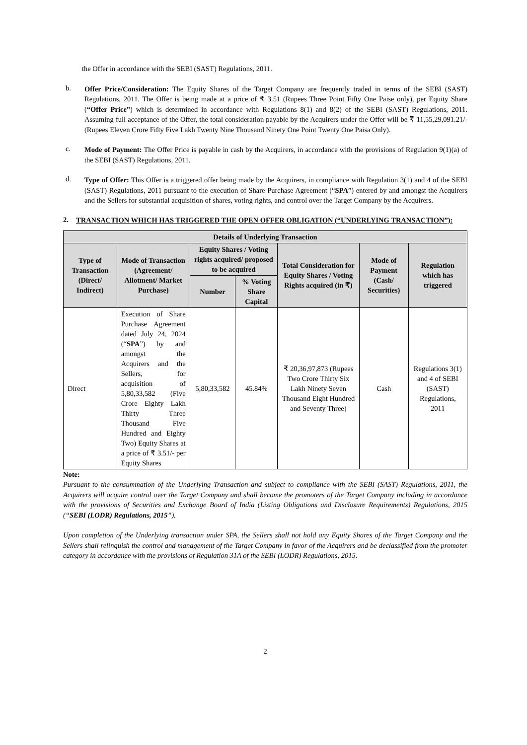the Offer in accordance with the SEBI (SAST) Regulations, 2011.
b.
Offer Price/Consideration: The Equity Shares of the Target Company are frequently traded in terms of the SEBI (SAST) Regulations, 2011. The Offer is being made at a price of ₹ 3.51 (Rupees Three Point Fifty One Paise only), per Equity Share (“Offer Price”) which is determined in accordance with Regulations 8(1) and 8(2) of the SEBI (SAST) Regulations, 2011. Assuming full acceptance of the Offer, the total consideration payable by the Acquirers under the Offer will be ₹ 11,55,29,091.21/- (Rupees Eleven Crore Fifty Five Lakh Twenty Nine Thousand Ninety One Point Twenty One Paisa Only).
c.
Mode of Payment: The Offer Price is payable in cash by the Acquirers, in accordance with the provisions of Regulation 9(1)(a) of the SEBI (SAST) Regulations, 2011.
d.
Type of Offer: This Offer is a triggered offer being made by the Acquirers, in compliance with Regulation 3(1) and 4 of the SEBI (SAST) Regulations, 2011 pursuant to the execution of Share Purchase Agreement (“SPA”) entered by and amongst the Acquirers and the Sellers for substantial acquisition of shares, voting rights, and control over the Target Company by the Acquirers.
2. TRANSACTION WHICH HAS TRIGGERED THE OPEN OFFER OBLIGATION (“UNDERLYING TRANSACTION”):
| Details of Underlying Transaction | | | | | | |
| --- | --- | --- | --- | --- | --- | --- |
| Type of Transaction (Direct/ Indirect) | Mode of Transaction (Agreement/ Allotment/ Market Purchase) | Equity Shares / Voting rights acquired/ proposed to be acquired | | Total Consideration for Equity Shares / Voting Rights acquired (in ₹) | Mode of Payment (Cash/ Securities) | Regulation which has triggered |
| | | Number | % Voting Share Capital | | | |
| Direct | Execution of Share Purchase Agreement dated July 24, 2024 (“ SPA ”) by and amongst the Acquirers and the Sellers, for acquisition of 5,80,33,582 (Five Crore Eighty Lakh Thirty Three Thousand Five Hundred and Eighty Two) Equity Shares at a price of ₹ 3.51/- per Equity Shares | 5,80,33,582 | 45.84% | ₹ 20,36,97,873 (Rupees Two Crore Thirty Six Lakh Ninety Seven Thousand Eight Hundred and Seventy Three) | Cash | Regulations 3(1) and 4 of SEBI (SAST) Regulations, 2011 |
Note:
Pursuant to the consummation of the Underlying Transaction and subject to compliance with the SEBI (SAST) Regulations, 2011, the Acquirers will acquire control over the Target Company and shall become the promoters of the Target Company including in accordance with the provisions of Securities and Exchange Board of India (Listing Obligations and Disclosure Requirements) Regulations, 2015 (“SEBI (LODR) Regulations, 2015”).
Upon completion of the Underlying transaction under SPA, the Sellers shall not hold any Equity Shares of the Target Company and the Sellers shall relinquish the control and management of the Target Company in favor of the Acquirers and be declassified from the promoter category in accordance with the provisions of Regulation 31A of the SEBI (LODR) Regulations, 2015.
2